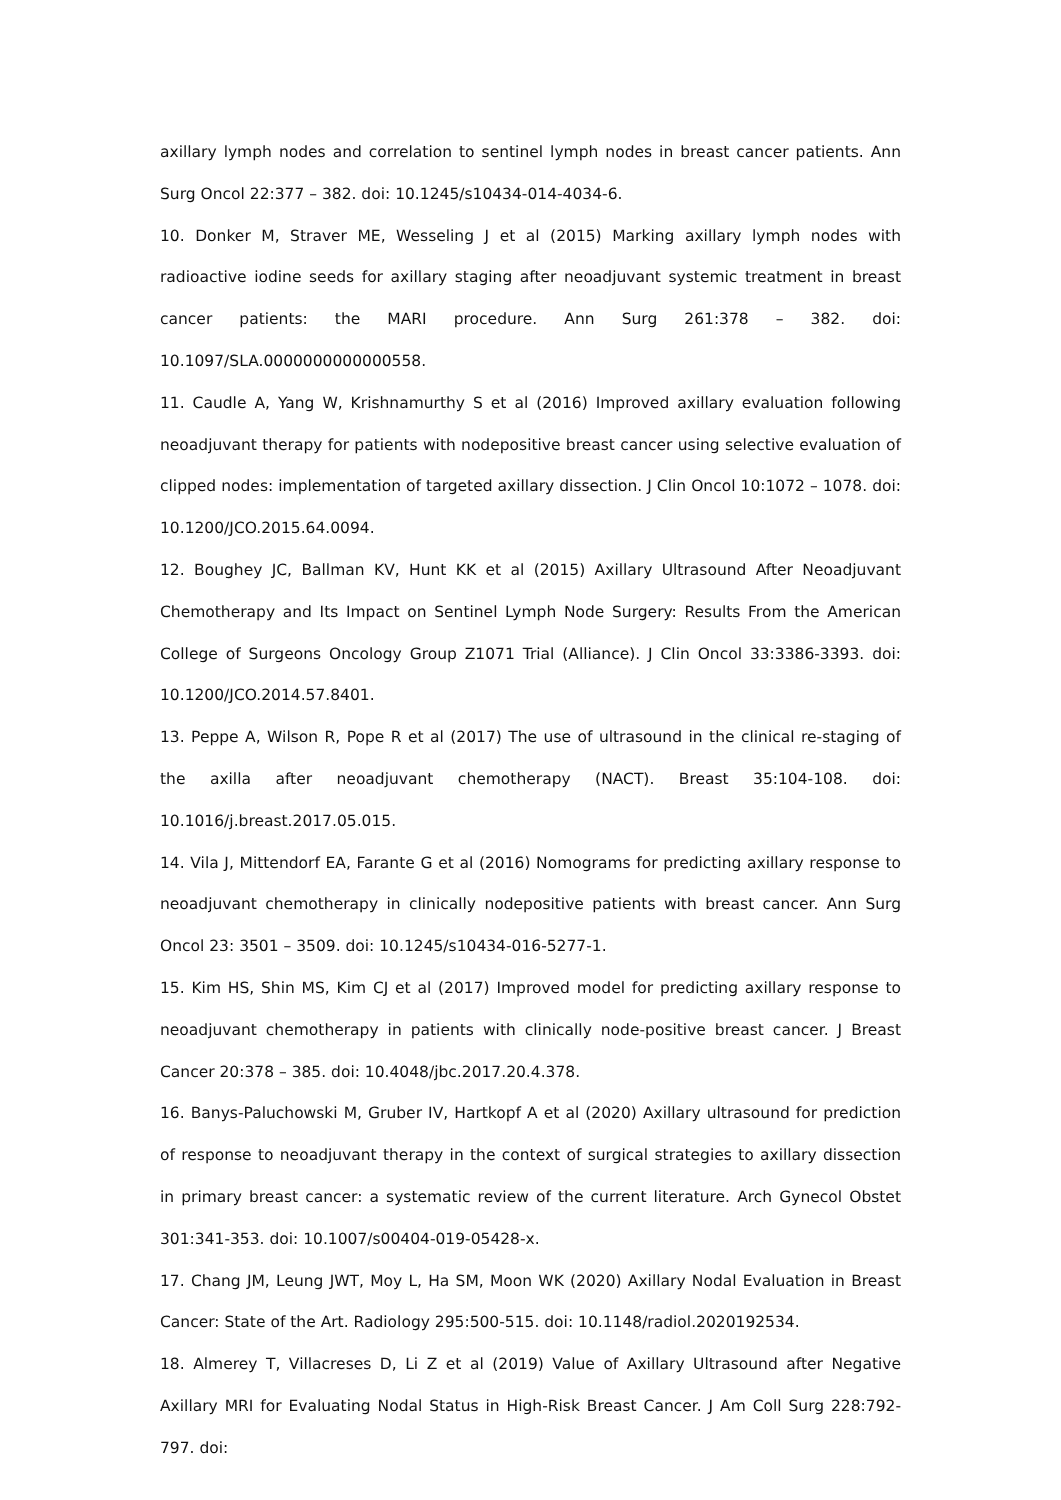axillary lymph nodes and correlation to sentinel lymph nodes in breast cancer patients. Ann Surg Oncol 22:377 – 382. doi: 10.1245/s10434-014-4034-6.
10. Donker M, Straver ME, Wesseling J et al (2015) Marking axillary lymph nodes with radioactive iodine seeds for axillary staging after neoadjuvant systemic treatment in breast cancer patients: the MARI procedure. Ann Surg 261:378 – 382. doi: 10.1097/SLA.0000000000000558.
11. Caudle A, Yang W, Krishnamurthy S et al (2016) Improved axillary evaluation following neoadjuvant therapy for patients with nodepositive breast cancer using selective evaluation of clipped nodes: implementation of targeted axillary dissection. J Clin Oncol 10:1072 – 1078. doi: 10.1200/JCO.2015.64.0094.
12. Boughey JC, Ballman KV, Hunt KK et al (2015) Axillary Ultrasound After Neoadjuvant Chemotherapy and Its Impact on Sentinel Lymph Node Surgery: Results From the American College of Surgeons Oncology Group Z1071 Trial (Alliance). J Clin Oncol 33:3386-3393. doi: 10.1200/JCO.2014.57.8401.
13. Peppe A, Wilson R, Pope R et al (2017) The use of ultrasound in the clinical re-staging of the axilla after neoadjuvant chemotherapy (NACT). Breast 35:104-108. doi: 10.1016/j.breast.2017.05.015.
14. Vila J, Mittendorf EA, Farante G et al (2016) Nomograms for predicting axillary response to neoadjuvant chemotherapy in clinically nodepositive patients with breast cancer. Ann Surg Oncol 23: 3501 – 3509. doi: 10.1245/s10434-016-5277-1.
15. Kim HS, Shin MS, Kim CJ et al (2017) Improved model for predicting axillary response to neoadjuvant chemotherapy in patients with clinically node-positive breast cancer. J Breast Cancer 20:378 – 385. doi: 10.4048/jbc.2017.20.4.378.
16. Banys-Paluchowski M, Gruber IV, Hartkopf A et al (2020) Axillary ultrasound for prediction of response to neoadjuvant therapy in the context of surgical strategies to axillary dissection in primary breast cancer: a systematic review of the current literature. Arch Gynecol Obstet 301:341-353. doi: 10.1007/s00404-019-05428-x.
17. Chang JM, Leung JWT, Moy L, Ha SM, Moon WK (2020) Axillary Nodal Evaluation in Breast Cancer: State of the Art. Radiology 295:500-515. doi: 10.1148/radiol.2020192534.
18. Almerey T, Villacreses D, Li Z et al (2019) Value of Axillary Ultrasound after Negative Axillary MRI for Evaluating Nodal Status in High-Risk Breast Cancer. J Am Coll Surg 228:792-797. doi: